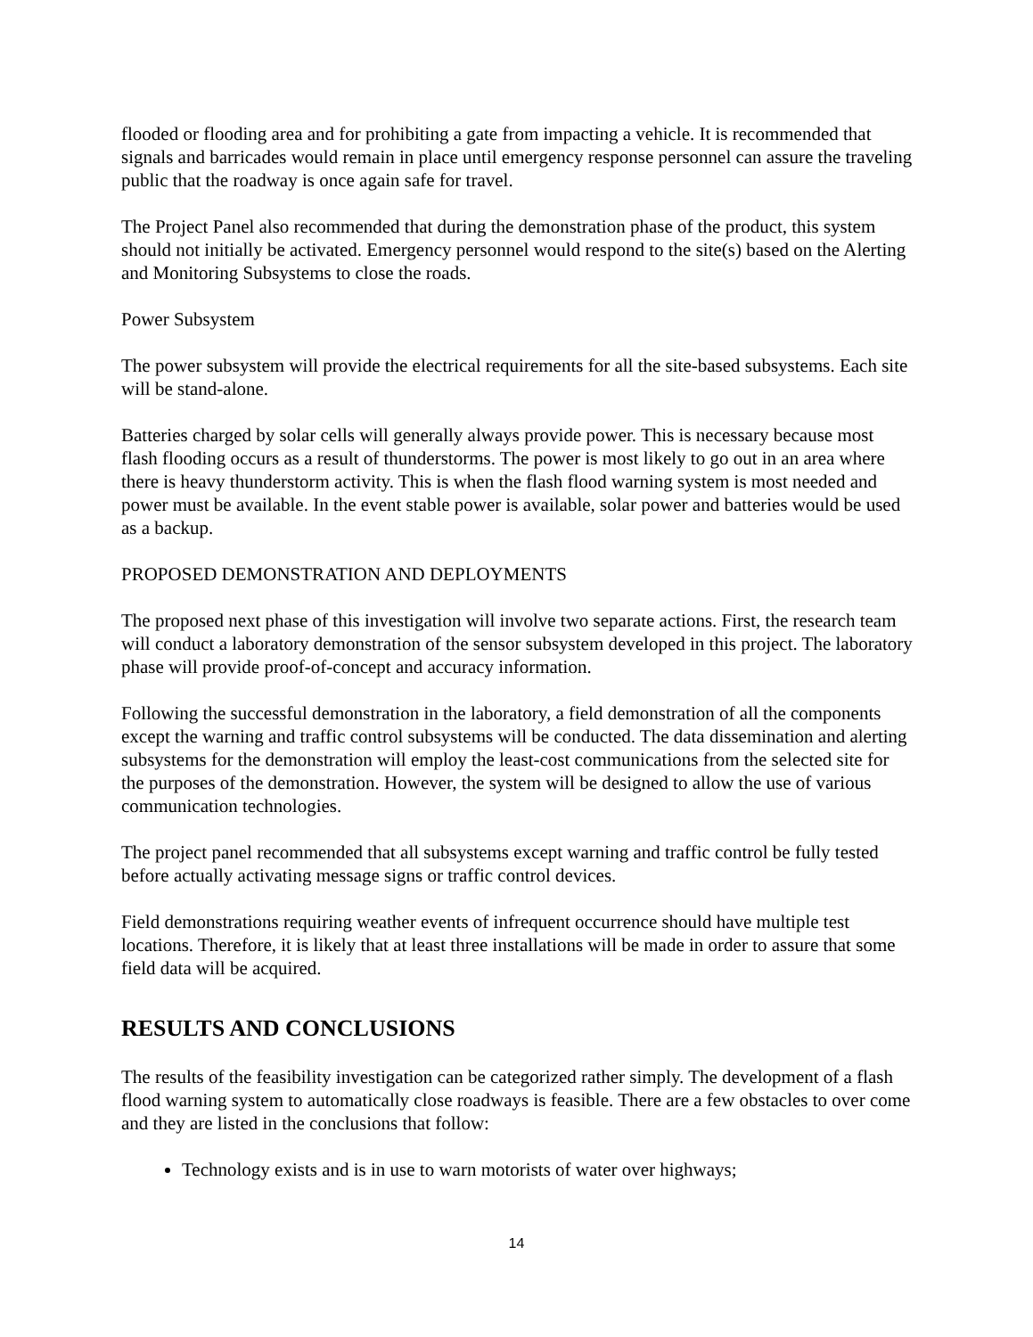flooded or flooding area and for prohibiting a gate from impacting a vehicle. It is recommended that signals and barricades would remain in place until emergency response personnel can assure the traveling public that the roadway is once again safe for travel.
The Project Panel also recommended that during the demonstration phase of the product, this system should not initially be activated. Emergency personnel would respond to the site(s) based on the Alerting and Monitoring Subsystems to close the roads.
Power Subsystem
The power subsystem will provide the electrical requirements for all the site-based subsystems. Each site will be stand-alone.
Batteries charged by solar cells will generally always provide power. This is necessary because most flash flooding occurs as a result of thunderstorms. The power is most likely to go out in an area where there is heavy thunderstorm activity. This is when the flash flood warning system is most needed and power must be available. In the event stable power is available, solar power and batteries would be used as a backup.
PROPOSED DEMONSTRATION AND DEPLOYMENTS
The proposed next phase of this investigation will involve two separate actions. First, the research team will conduct a laboratory demonstration of the sensor subsystem developed in this project. The laboratory phase will provide proof-of-concept and accuracy information.
Following the successful demonstration in the laboratory, a field demonstration of all the components except the warning and traffic control subsystems will be conducted. The data dissemination and alerting subsystems for the demonstration will employ the least-cost communications from the selected site for the purposes of the demonstration. However, the system will be designed to allow the use of various communication technologies.
The project panel recommended that all subsystems except warning and traffic control be fully tested before actually activating message signs or traffic control devices.
Field demonstrations requiring weather events of infrequent occurrence should have multiple test locations. Therefore, it is likely that at least three installations will be made in order to assure that some field data will be acquired.
RESULTS AND CONCLUSIONS
The results of the feasibility investigation can be categorized rather simply. The development of a flash flood warning system to automatically close roadways is feasible. There are a few obstacles to over come and they are listed in the conclusions that follow:
Technology exists and is in use to warn motorists of water over highways;
14